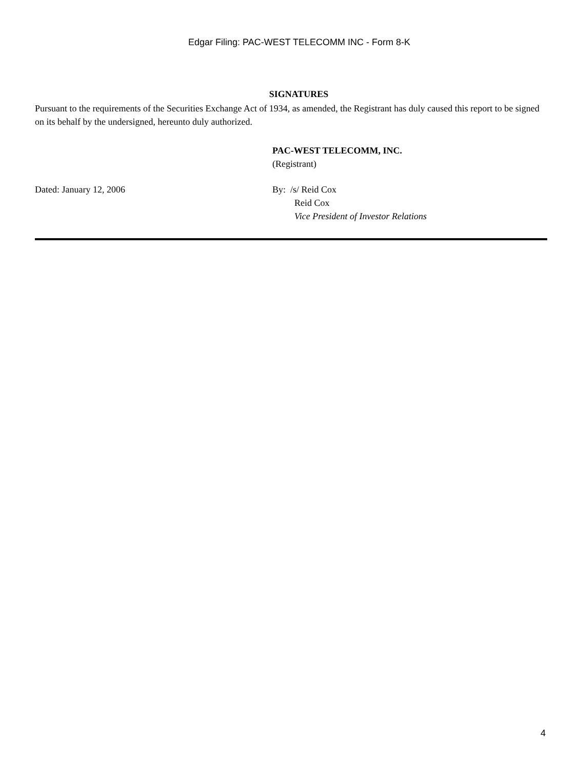Edgar Filing: PAC-WEST TELECOMM INC - Form 8-K
SIGNATURES
Pursuant to the requirements of the Securities Exchange Act of 1934, as amended, the Registrant has duly caused this report to be signed on its behalf by the undersigned, hereunto duly authorized.
PAC-WEST TELECOMM, INC.
(Registrant)
Dated: January 12, 2006 By: /s/ Reid Cox
Reid Cox
Vice President of Investor Relations
4